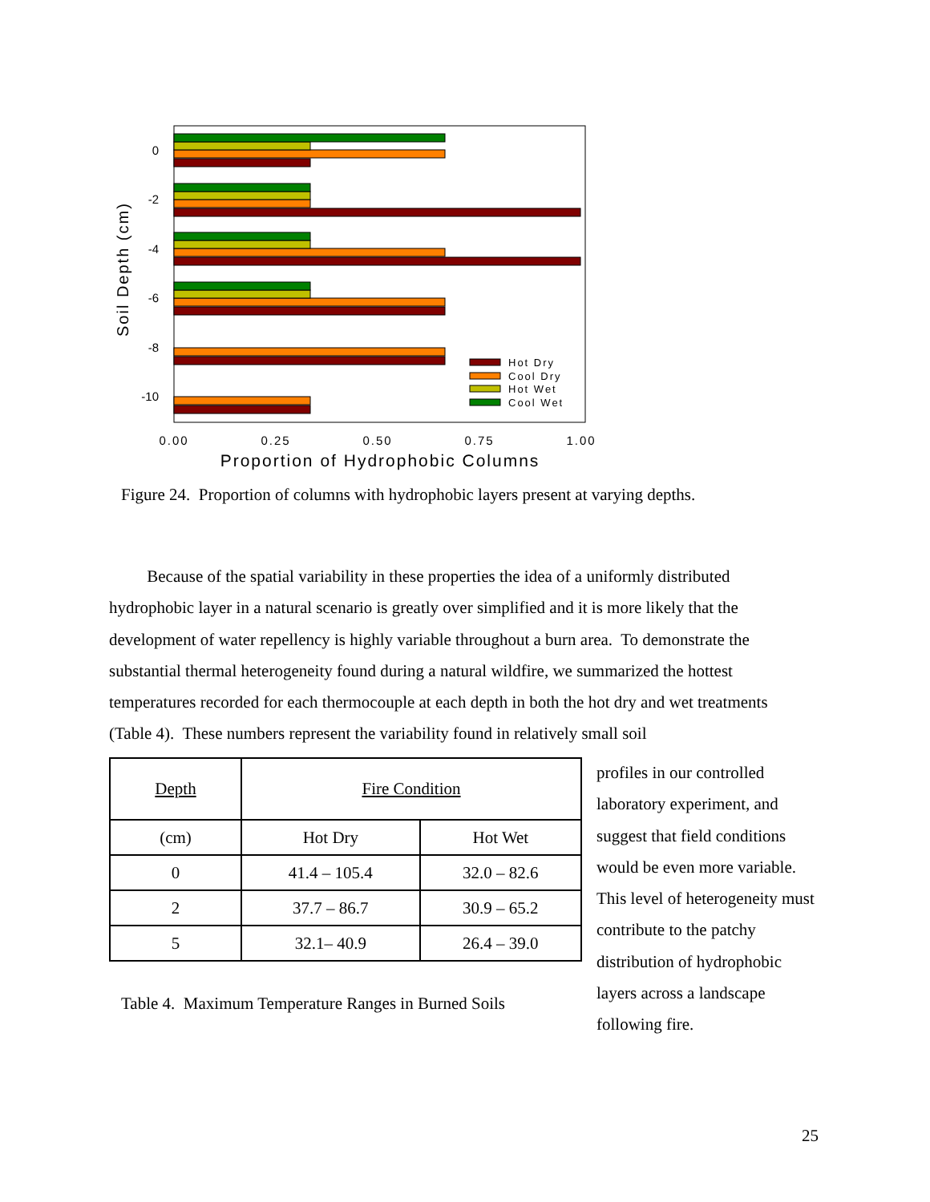0
-2
-4
-6
-8
-10
Soil Depth (cm)
Hot Dry
Cool Dry
Hot Wet
Cool Wet
0.00
0.25
0.50
0.75
1.00
Proportion of Hydrophobic Columns
Figure 24. Proportion of columns with hydrophobic layers present at varying depths.
Because of the spatial variability in these properties the idea of a uniformly distributed hydrophobic layer in a natural scenario is greatly over simplified and it is more likely that the development of water repellency is highly variable throughout a burn area. To demonstrate the substantial thermal heterogeneity found during a natural wildfire, we summarized the hottest temperatures recorded for each thermocouple at each depth in both the hot dry and wet treatments (Table 4). These numbers represent the variability found in relatively small soil
| Depth | Fire Condition | |
| (cm) | Hot Dry | Hot Wet |
| 0 | 41.4 – 105.4 | 32.0 – 82.6 |
| 2 | 37.7 – 86.7 | 30.9 – 65.2 |
| 5 | 32.1– 40.9 | 26.4 – 39.0 |
Table 4. Maximum Temperature Ranges in Burned Soils
profiles in our controlled laboratory experiment, and suggest that field conditions would be even more variable. This level of heterogeneity must contribute to the patchy distribution of hydrophobic layers across a landscape following fire.
25